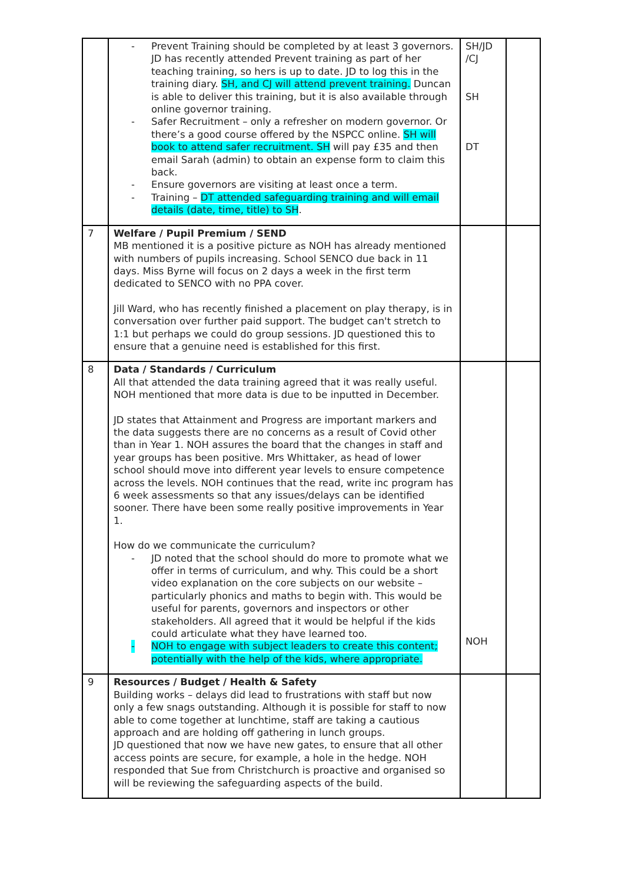| | - Prevent Training should be completed by at least 3 governors. JD has recently attended Prevent training as part of her teaching training, so hers is up to date. JD to log this in the training diary. SH, and CJ will attend prevent training. Duncan is able to deliver this training, but it is also available through online governor training. - Safer Recruitment – only a refresher on modern governor. Or there’s a good course offered by the NSPCC online. SH will book to attend safer recruitment. SH will pay £35 and then email Sarah (admin) to obtain an expense form to claim this back. - Ensure governors are visiting at least once a term. - Training – DT attended safeguarding training and will email details (date, time, title) to SH . | SH/JD /CJ SH DT | |
| 7 | Welfare / Pupil Premium / SEND MB mentioned it is a positive picture as NOH has already mentioned with numbers of pupils increasing. School SENCO due back in 11 days. Miss Byrne will focus on 2 days a week in the first term dedicated to SENCO with no PPA cover. Jill Ward, who has recently finished a placement on play therapy, is in conversation over further paid support. The budget can't stretch to 1:1 but perhaps we could do group sessions. JD questioned this to ensure that a genuine need is established for this first. | | |
| 8 | Data / Standards / Curriculum All that attended the data training agreed that it was really useful. NOH mentioned that more data is due to be inputted in December. JD states that Attainment and Progress are important markers and the data suggests there are no concerns as a result of Covid other than in Year 1. NOH assures the board that the changes in staff and year groups has been positive. Mrs Whittaker, as head of lower school should move into different year levels to ensure competence across the levels. NOH continues that the read, write inc program has 6 week assessments so that any issues/delays can be identified sooner. There have been some really positive improvements in Year 1. How do we communicate the curriculum? - JD noted that the school should do more to promote what we offer in terms of curriculum, and why. This could be a short video explanation on the core subjects on our website – particularly phonics and maths to begin with. This would be useful for parents, governors and inspectors or other stakeholders. All agreed that it would be helpful if the kids could articulate what they have learned too. - NOH to engage with subject leaders to create this content; potentially with the help of the kids, where appropriate. | NOH | |
| 9 | Resources / Budget / Health & Safety Building works – delays did lead to frustrations with staff but now only a few snags outstanding. Although it is possible for staff to now able to come together at lunchtime, staff are taking a cautious approach and are holding off gathering in lunch groups. JD questioned that now we have new gates, to ensure that all other access points are secure, for example, a hole in the hedge. NOH responded that Sue from Christchurch is proactive and organised so will be reviewing the safeguarding aspects of the build. | | |